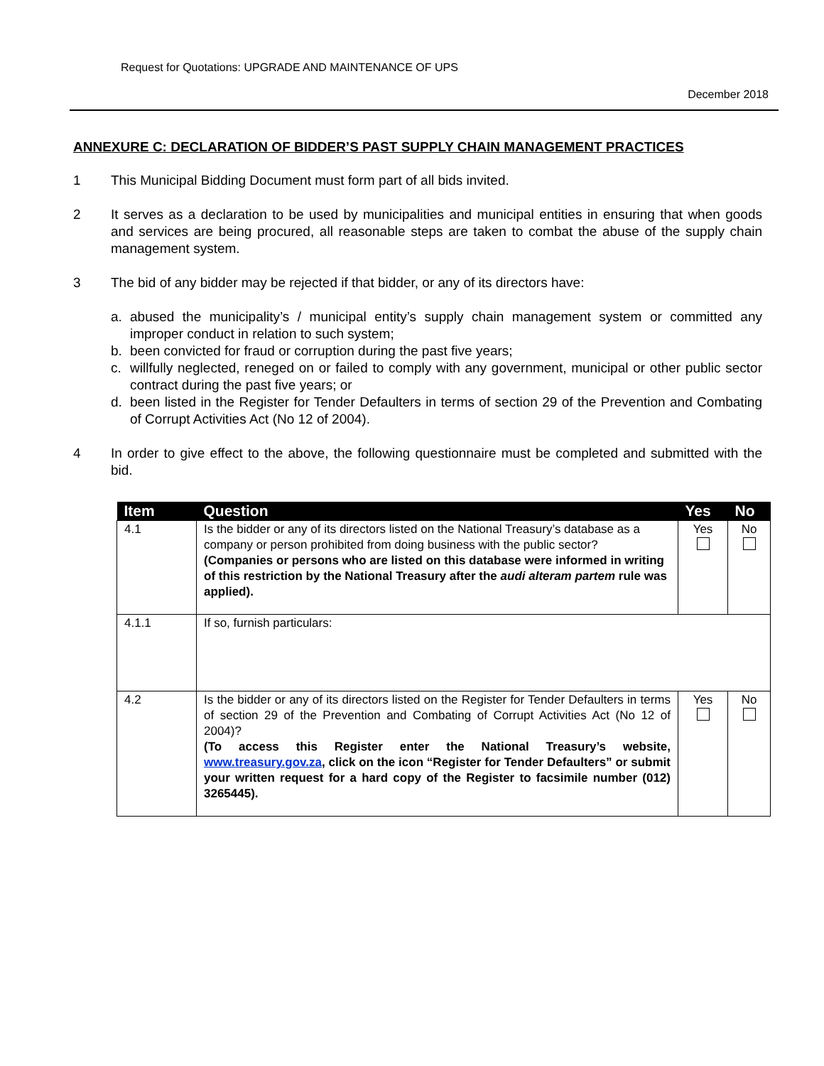Request for Quotations: UPGRADE AND MAINTENANCE OF UPS
December 2018
ANNEXURE C: DECLARATION OF BIDDER’S PAST SUPPLY CHAIN MANAGEMENT PRACTICES
1 This Municipal Bidding Document must form part of all bids invited.
2 It serves as a declaration to be used by municipalities and municipal entities in ensuring that when goods and services are being procured, all reasonable steps are taken to combat the abuse of the supply chain management system.
3 The bid of any bidder may be rejected if that bidder, or any of its directors have:
a. abused the municipality’s / municipal entity’s supply chain management system or committed any improper conduct in relation to such system;
b. been convicted for fraud or corruption during the past five years;
c. willfully neglected, reneged on or failed to comply with any government, municipal or other public sector contract during the past five years; or
d. been listed in the Register for Tender Defaulters in terms of section 29 of the Prevention and Combating of Corrupt Activities Act (No 12 of 2004).
4 In order to give effect to the above, the following questionnaire must be completed and submitted with the bid.
| Item | Question | Yes | No |
| --- | --- | --- | --- |
| 4.1 | Is the bidder or any of its directors listed on the National Treasury’s database as a company or person prohibited from doing business with the public sector? (Companies or persons who are listed on this database were informed in writing of this restriction by the National Treasury after the audi alteram partem rule was applied). | Yes | No |
| 4.1.1 | If so, furnish particulars: | | |
| 4.2 | Is the bidder or any of its directors listed on the Register for Tender Defaulters in terms of section 29 of the Prevention and Combating of Corrupt Activities Act (No 12 of 2004)? (To access this Register enter the National Treasury’s website, www.treasury.gov.za , click on the icon “Register for Tender Defaulters” or submit your written request for a hard copy of the Register to facsimile number (012) 3265445). | Yes | No |